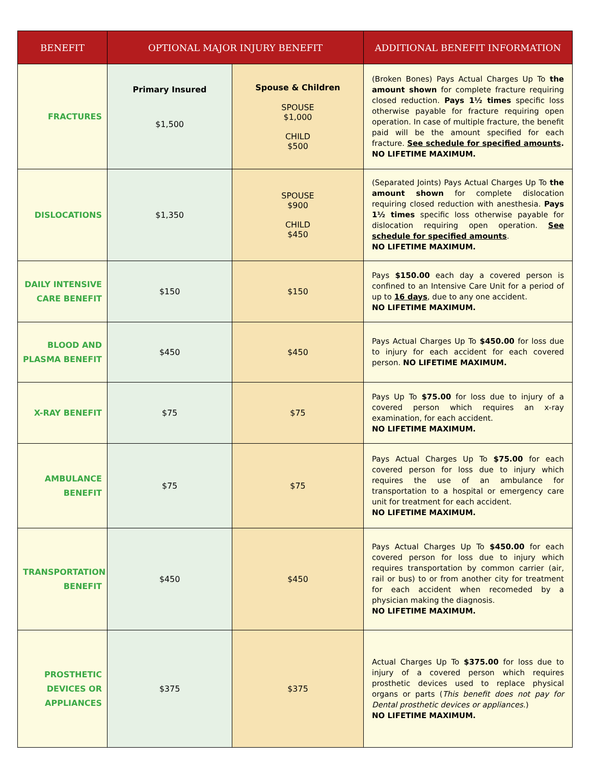| BENEFIT | OPTIONAL MAJOR INJURY BENEFIT | | ADDITIONAL BENEFIT INFORMATION |
| --- | --- | --- | --- |
| FRACTURES | Primary Insured $1,500 | Spouse & Children SPOUSE $1,000 CHILD $500 | (Broken Bones) Pays Actual Charges Up To the amount shown for complete fracture requiring closed reduction. Pays 1½ times specific loss otherwise payable for fracture requiring open operation. In case of multiple fracture, the benefit paid will be the amount specified for each fracture. See schedule for specified amounts . NO LIFETIME MAXIMUM. |
| DISLOCATIONS | $1,350 | SPOUSE $900 CHILD $450 | (Separated Joints) Pays Actual Charges Up To the amount shown for complete dislocation requiring closed reduction with anesthesia. Pays 1½ times specific loss otherwise payable for dislocation requiring open operation. See schedule for specified amounts . NO LIFETIME MAXIMUM. |
| DAILY INTENSIVE CARE BENEFIT | $150 | $150 | Pays $150.00 each day a covered person is confined to an Intensive Care Unit for a period of up to 16 days , due to any one accident. NO LIFETIME MAXIMUM. |
| BLOOD AND PLASMA BENEFIT | $450 | $450 | Pays Actual Charges Up To $450.00 for loss due to injury for each accident for each covered person. NO LIFETIME MAXIMUM. |
| X-RAY BENEFIT | $75 | $75 | Pays Up To $75.00 for loss due to injury of a covered person which requires an x-ray examination, for each accident. NO LIFETIME MAXIMUM. |
| AMBULANCE BENEFIT | $75 | $75 | Pays Actual Charges Up To $75.00 for each covered person for loss due to injury which requires the use of an ambulance for transportation to a hospital or emergency care unit for treatment for each accident. NO LIFETIME MAXIMUM. |
| TRANSPORTATION BENEFIT | $450 | $450 | Pays Actual Charges Up To $450.00 for each covered person for loss due to injury which requires transportation by common carrier (air, rail or bus) to or from another city for treatment for each accident when recomeded by a physician making the diagnosis. NO LIFETIME MAXIMUM. |
| PROSTHETIC DEVICES OR APPLIANCES | $375 | $375 | Actual Charges Up To $375.00 for loss due to injury of a covered person which requires prosthetic devices used to replace physical organs or parts ( This benefit does not pay for Dental prosthetic devices or appliances. ) NO LIFETIME MAXIMUM. |